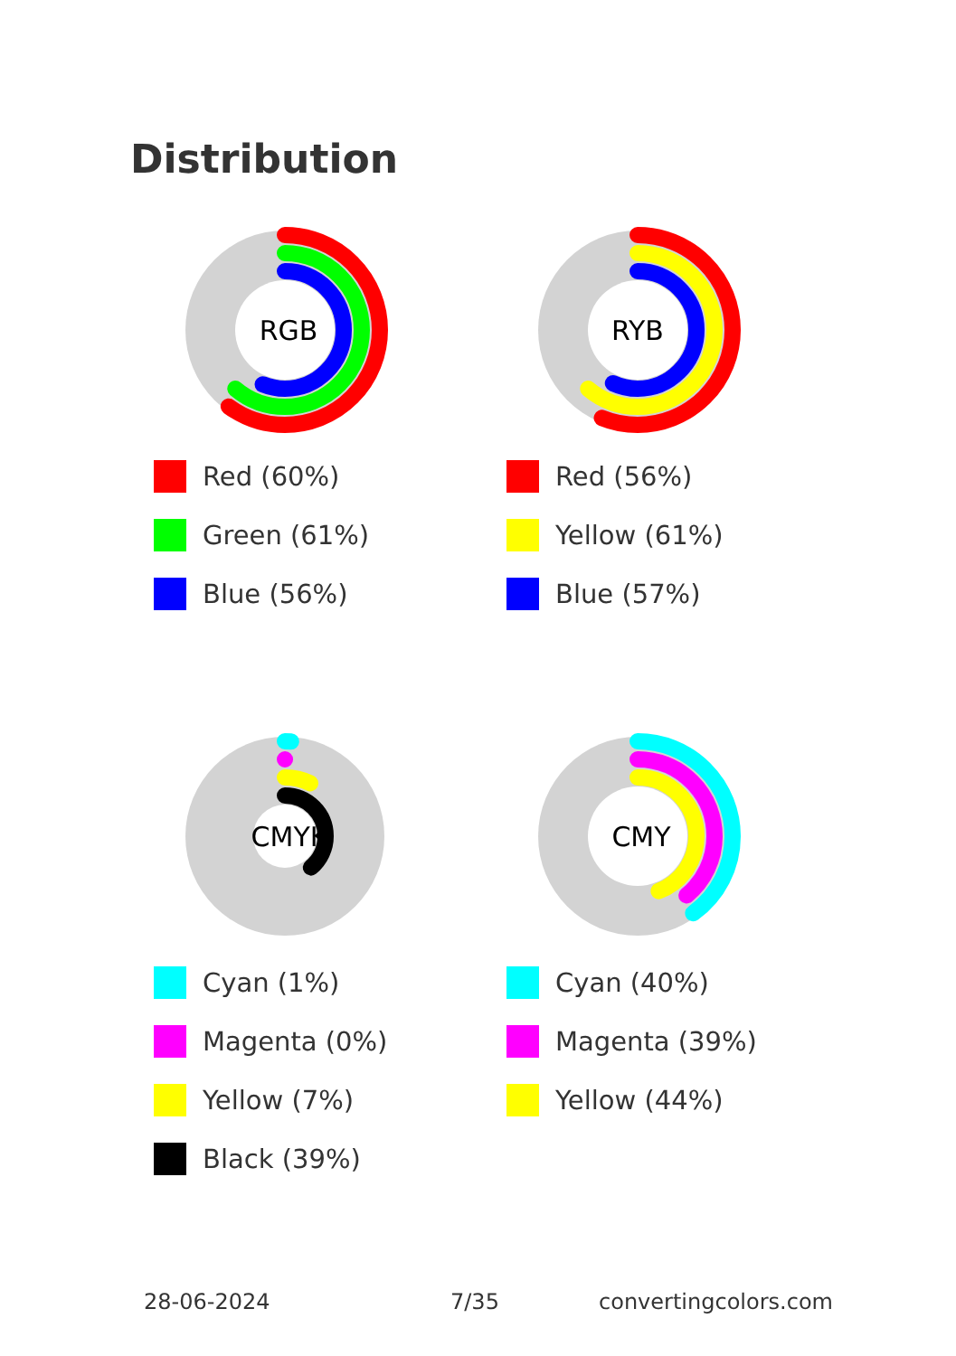Distribution
RGB
Red (60%)
Green (61%)
Blue (56%)
RYB
Red (56%)
Yellow (61%)
Blue (57%)
CMYK
Cyan (1%)
Magenta (0%)
Yellow (7%)
Black (39%)
CMY
Cyan (40%)
Magenta (39%)
Yellow (44%)
28-06-2024 7/35 convertingcolors.com